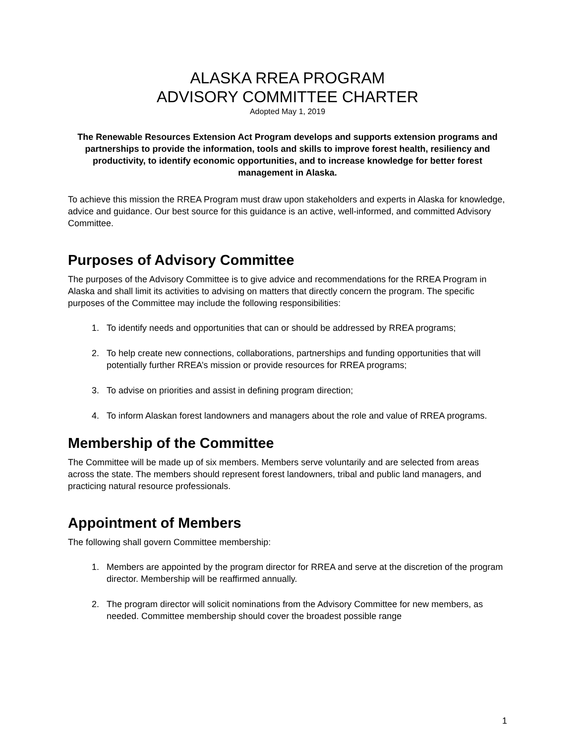ALASKA RREA PROGRAM
ADVISORY COMMITTEE CHARTER
Adopted May 1, 2019
The Renewable Resources Extension Act Program develops and supports extension programs and partnerships to provide the information, tools and skills to improve forest health, resiliency and productivity, to identify economic opportunities, and to increase knowledge for better forest management in Alaska.
To achieve this mission the RREA Program must draw upon stakeholders and experts in Alaska for knowledge, advice and guidance. Our best source for this guidance is an active, well-informed, and committed Advisory Committee.
Purposes of Advisory Committee
The purposes of the Advisory Committee is to give advice and recommendations for the RREA Program in Alaska and shall limit its activities to advising on matters that directly concern the program. The specific purposes of the Committee may include the following responsibilities:
1. To identify needs and opportunities that can or should be addressed by RREA programs;
2. To help create new connections, collaborations, partnerships and funding opportunities that will potentially further RREA’s mission or provide resources for RREA programs;
3. To advise on priorities and assist in defining program direction;
4. To inform Alaskan forest landowners and managers about the role and value of RREA programs.
Membership of the Committee
The Committee will be made up of six members. Members serve voluntarily and are selected from areas across the state. The members should represent forest landowners, tribal and public land managers, and practicing natural resource professionals.
Appointment of Members
The following shall govern Committee membership:
1. Members are appointed by the program director for RREA and serve at the discretion of the program director. Membership will be reaffirmed annually.
2. The program director will solicit nominations from the Advisory Committee for new members, as needed. Committee membership should cover the broadest possible range
1